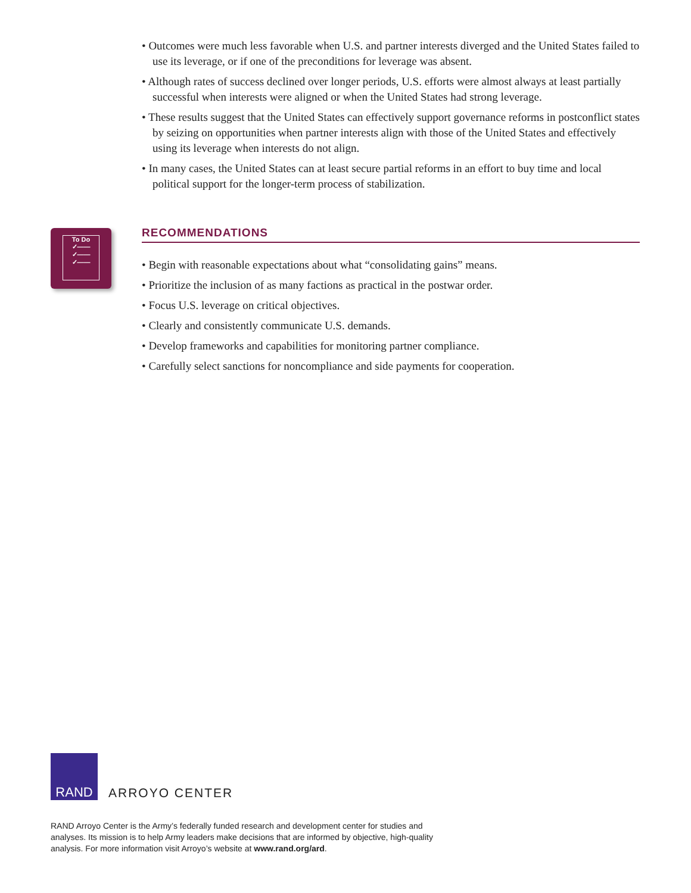• Outcomes were much less favorable when U.S. and partner interests diverged and the United States failed to use its leverage, or if one of the preconditions for leverage was absent.
• Although rates of success declined over longer periods, U.S. efforts were almost always at least partially successful when interests were aligned or when the United States had strong leverage.
• These results suggest that the United States can effectively support governance reforms in postconflict states by seizing on opportunities when partner interests align with those of the United States and effectively using its leverage when interests do not align.
• In many cases, the United States can at least secure partial reforms in an effort to buy time and local political support for the longer-term process of stabilization.
To Do
✓——
✓——
✓——
RECOMMENDATIONS
• Begin with reasonable expectations about what “consolidating gains” means.
• Prioritize the inclusion of as many factions as practical in the postwar order.
• Focus U.S. leverage on critical objectives.
• Clearly and consistently communicate U.S. demands.
• Develop frameworks and capabilities for monitoring partner compliance.
• Carefully select sanctions for noncompliance and side payments for cooperation.
RAND
ARROYO CENTER
RAND Arroyo Center is the Army’s federally funded research and development center for studies and analyses. Its mission is to help Army leaders make decisions that are informed by objective, high-quality analysis. For more information visit Arroyo’s website at www.rand.org/ard.